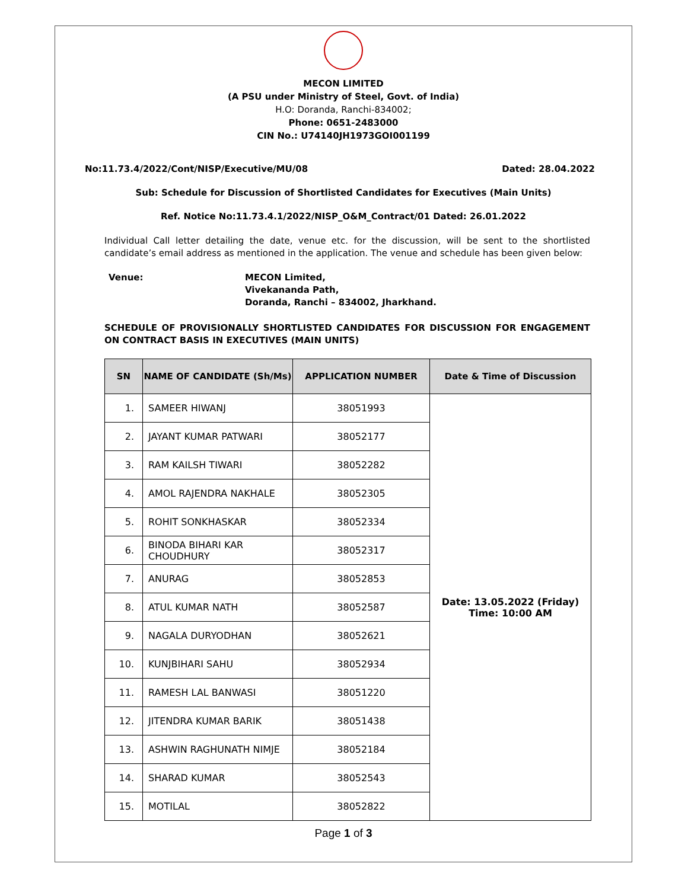MECON LIMITED
(A PSU under Ministry of Steel, Govt. of India)
H.O: Doranda, Ranchi-834002;
Phone: 0651-2483000
CIN No.: U74140JH1973GOI001199
No:11.73.4/2022/Cont/NISP/Executive/MU/08 Dated: 28.04.2022
Sub: Schedule for Discussion of Shortlisted Candidates for Executives (Main Units)
Ref. Notice No:11.73.4.1/2022/NISP_O&M_Contract/01 Dated: 26.01.2022
Individual Call letter detailing the date, venue etc. for the discussion, will be sent to the shortlisted candidate’s email address as mentioned in the application. The venue and schedule has been given below:
Venue: MECON Limited,
Vivekananda Path,
Doranda, Ranchi – 834002, Jharkhand.
SCHEDULE OF PROVISIONALLY SHORTLISTED CANDIDATES FOR DISCUSSION FOR ENGAGEMENT ON CONTRACT BASIS IN EXECUTIVES (MAIN UNITS)
| SN | NAME OF CANDIDATE (Sh/Ms) | APPLICATION NUMBER | Date & Time of Discussion |
| --- | --- | --- | --- |
| 1. | SAMEER HIWANJ | 38051993 | Date: 13.05.2022 (Friday) Time: 10:00 AM |
| 2. | JAYANT KUMAR PATWARI | 38052177 | |
| 3. | RAM KAILSH TIWARI | 38052282 | |
| 4. | AMOL RAJENDRA NAKHALE | 38052305 | |
| 5. | ROHIT SONKHASKAR | 38052334 | |
| 6. | BINODA BIHARI KAR CHOUDHURY | 38052317 | |
| 7. | ANURAG | 38052853 | |
| 8. | ATUL KUMAR NATH | 38052587 | |
| 9. | NAGALA DURYODHAN | 38052621 | |
| 10. | KUNJBIHARI SAHU | 38052934 | |
| 11. | RAMESH LAL BANWASI | 38051220 | |
| 12. | JITENDRA KUMAR BARIK | 38051438 | |
| 13. | ASHWIN RAGHUNATH NIMJE | 38052184 | |
| 14. | SHARAD KUMAR | 38052543 | |
| 15. | MOTILAL | 38052822 | |
Page 1 of 3